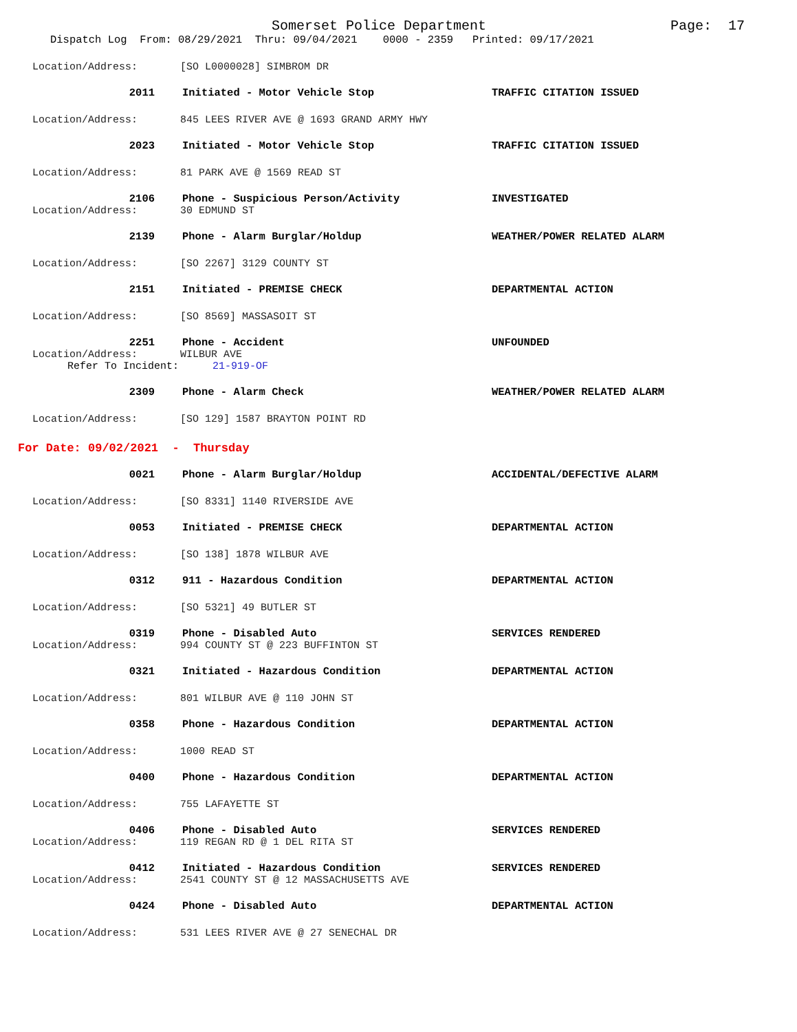Somerset Police Department Page: 17
Dispatch Log From: 08/29/2021 Thru: 09/04/2021 0000 - 2359 Printed: 09/17/2021
Location/Address: [SO L0000028] SIMBROM DR
2011 Initiated - Motor Vehicle Stop TRAFFIC CITATION ISSUED
Location/Address: 845 LEES RIVER AVE @ 1693 GRAND ARMY HWY
2023 Initiated - Motor Vehicle Stop TRAFFIC CITATION ISSUED
Location/Address: 81 PARK AVE @ 1569 READ ST
2106 Phone - Suspicious Person/Activity INVESTIGATED
Location/Address: 30 EDMUND ST
2139 Phone - Alarm Burglar/Holdup WEATHER/POWER RELATED ALARM
Location/Address: [SO 2267] 3129 COUNTY ST
2151 Initiated - PREMISE CHECK DEPARTMENTAL ACTION
Location/Address: [SO 8569] MASSASOIT ST
2251 Phone - Accident UNFOUNDED
Location/Address: WILBUR AVE
Refer To Incident: 21-919-OF
2309 Phone - Alarm Check WEATHER/POWER RELATED ALARM
Location/Address: [SO 129] 1587 BRAYTON POINT RD
For Date: 09/02/2021 - Thursday
0021 Phone - Alarm Burglar/Holdup ACCIDENTAL/DEFECTIVE ALARM
Location/Address: [SO 8331] 1140 RIVERSIDE AVE
0053 Initiated - PREMISE CHECK DEPARTMENTAL ACTION
Location/Address: [SO 138] 1878 WILBUR AVE
0312 911 - Hazardous Condition DEPARTMENTAL ACTION
Location/Address: [SO 5321] 49 BUTLER ST
0319 Phone - Disabled Auto SERVICES RENDERED
Location/Address: 994 COUNTY ST @ 223 BUFFINTON ST
0321 Initiated - Hazardous Condition DEPARTMENTAL ACTION
Location/Address: 801 WILBUR AVE @ 110 JOHN ST
0358 Phone - Hazardous Condition DEPARTMENTAL ACTION
Location/Address: 1000 READ ST
0400 Phone - Hazardous Condition DEPARTMENTAL ACTION
Location/Address: 755 LAFAYETTE ST
0406 Phone - Disabled Auto SERVICES RENDERED
Location/Address: 119 REGAN RD @ 1 DEL RITA ST
0412 Initiated - Hazardous Condition SERVICES RENDERED
Location/Address: 2541 COUNTY ST @ 12 MASSACHUSETTS AVE
0424 Phone - Disabled Auto DEPARTMENTAL ACTION
Location/Address: 531 LEES RIVER AVE @ 27 SENECHAL DR